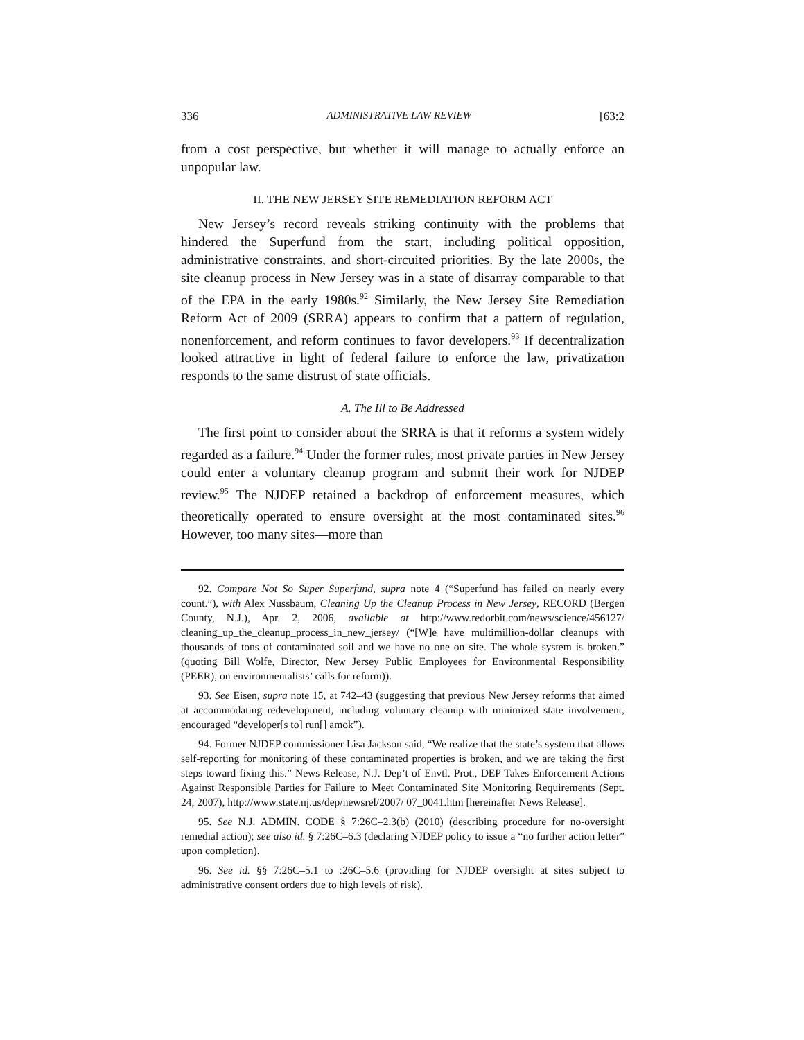336 ADMINISTRATIVE LAW REVIEW [63:2
from a cost perspective, but whether it will manage to actually enforce an unpopular law.
II. THE NEW JERSEY SITE REMEDIATION REFORM ACT
New Jersey’s record reveals striking continuity with the problems that hindered the Superfund from the start, including political opposition, administrative constraints, and short-circuited priorities. By the late 2000s, the site cleanup process in New Jersey was in a state of disarray comparable to that of the EPA in the early 1980s.<sup>92</sup> Similarly, the New Jersey Site Remediation Reform Act of 2009 (SRRA) appears to confirm that a pattern of regulation, nonenforcement, and reform continues to favor developers.<sup>93</sup> If decentralization looked attractive in light of federal failure to enforce the law, privatization responds to the same distrust of state officials.
A. The Ill to Be Addressed
The first point to consider about the SRRA is that it reforms a system widely regarded as a failure.<sup>94</sup> Under the former rules, most private parties in New Jersey could enter a voluntary cleanup program and submit their work for NJDEP review.<sup>95</sup> The NJDEP retained a backdrop of enforcement measures, which theoretically operated to ensure oversight at the most contaminated sites.<sup>96</sup> However, too many sites—more than
92. Compare Not So Super Superfund, supra note 4 (“Superfund has failed on nearly every count.”), with Alex Nussbaum, Cleaning Up the Cleanup Process in New Jersey, RECORD (Bergen County, N.J.), Apr. 2, 2006, available at http://www.redorbit.com/news/science/456127/ cleaning_up_the_cleanup_process_in_new_jersey/ (“[W]e have multimillion-dollar cleanups with thousands of tons of contaminated soil and we have no one on site. The whole system is broken.” (quoting Bill Wolfe, Director, New Jersey Public Employees for Environmental Responsibility (PEER), on environmentalists’ calls for reform)).
93. See Eisen, supra note 15, at 742–43 (suggesting that previous New Jersey reforms that aimed at accommodating redevelopment, including voluntary cleanup with minimized state involvement, encouraged “developer[s to] run[] amok”).
94. Former NJDEP commissioner Lisa Jackson said, “We realize that the state’s system that allows self-reporting for monitoring of these contaminated properties is broken, and we are taking the first steps toward fixing this.” News Release, N.J. Dep’t of Envtl. Prot., DEP Takes Enforcement Actions Against Responsible Parties for Failure to Meet Contaminated Site Monitoring Requirements (Sept. 24, 2007), http://www.state.nj.us/dep/newsrel/2007/ 07_0041.htm [hereinafter News Release].
95. See N.J. ADMIN. CODE § 7:26C–2.3(b) (2010) (describing procedure for no-oversight remedial action); see also id. § 7:26C–6.3 (declaring NJDEP policy to issue a “no further action letter” upon completion).
96. See id. §§ 7:26C–5.1 to :26C–5.6 (providing for NJDEP oversight at sites subject to administrative consent orders due to high levels of risk).